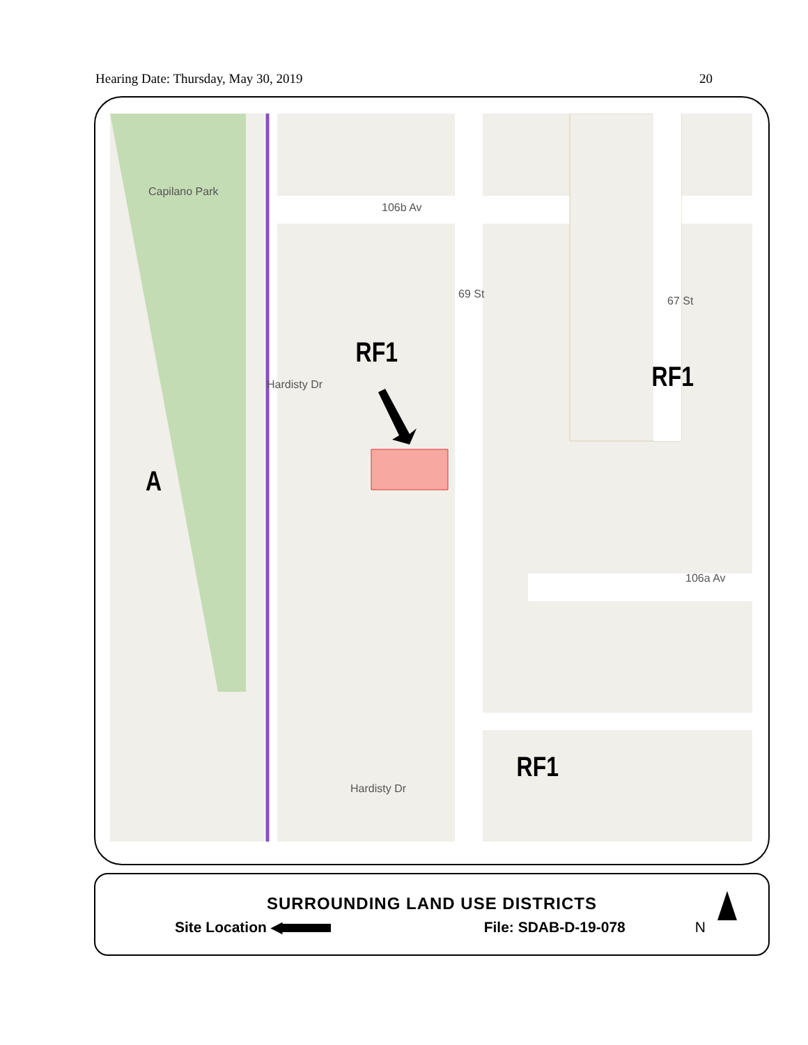Hearing Date: Thursday, May 30, 2019 20
Capilano Park
106b Av
69 St
67 St
Hardisty Dr
106a Av
Hardisty Dr
RF1
RF1
A
RF1
SURROUNDING LAND USE DISTRICTS
Site Location ◀ File: SDAB-D-19-078 N